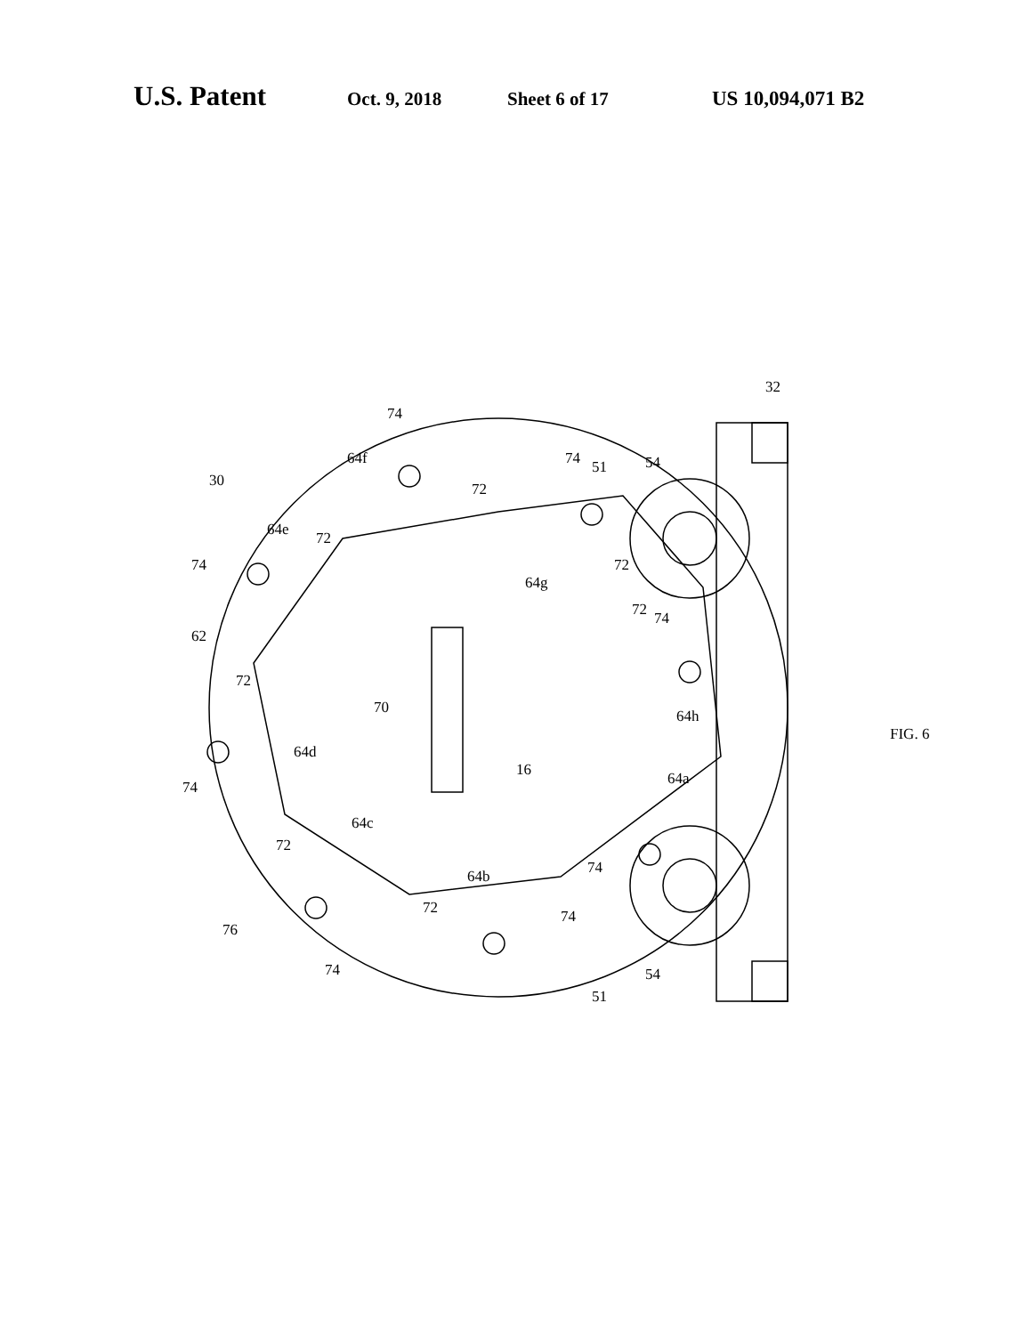U.S. Patent Oct. 9, 2018 Sheet 6 of 17 US 10,094,071 B2
30
62
70
16
32
FIG. 6
64f
64e
64d
64c
64b
64g
64h
64a
74
74
74
74
74
74
74
74
72
72
72
72
72
72
72
76
51
51
54
54